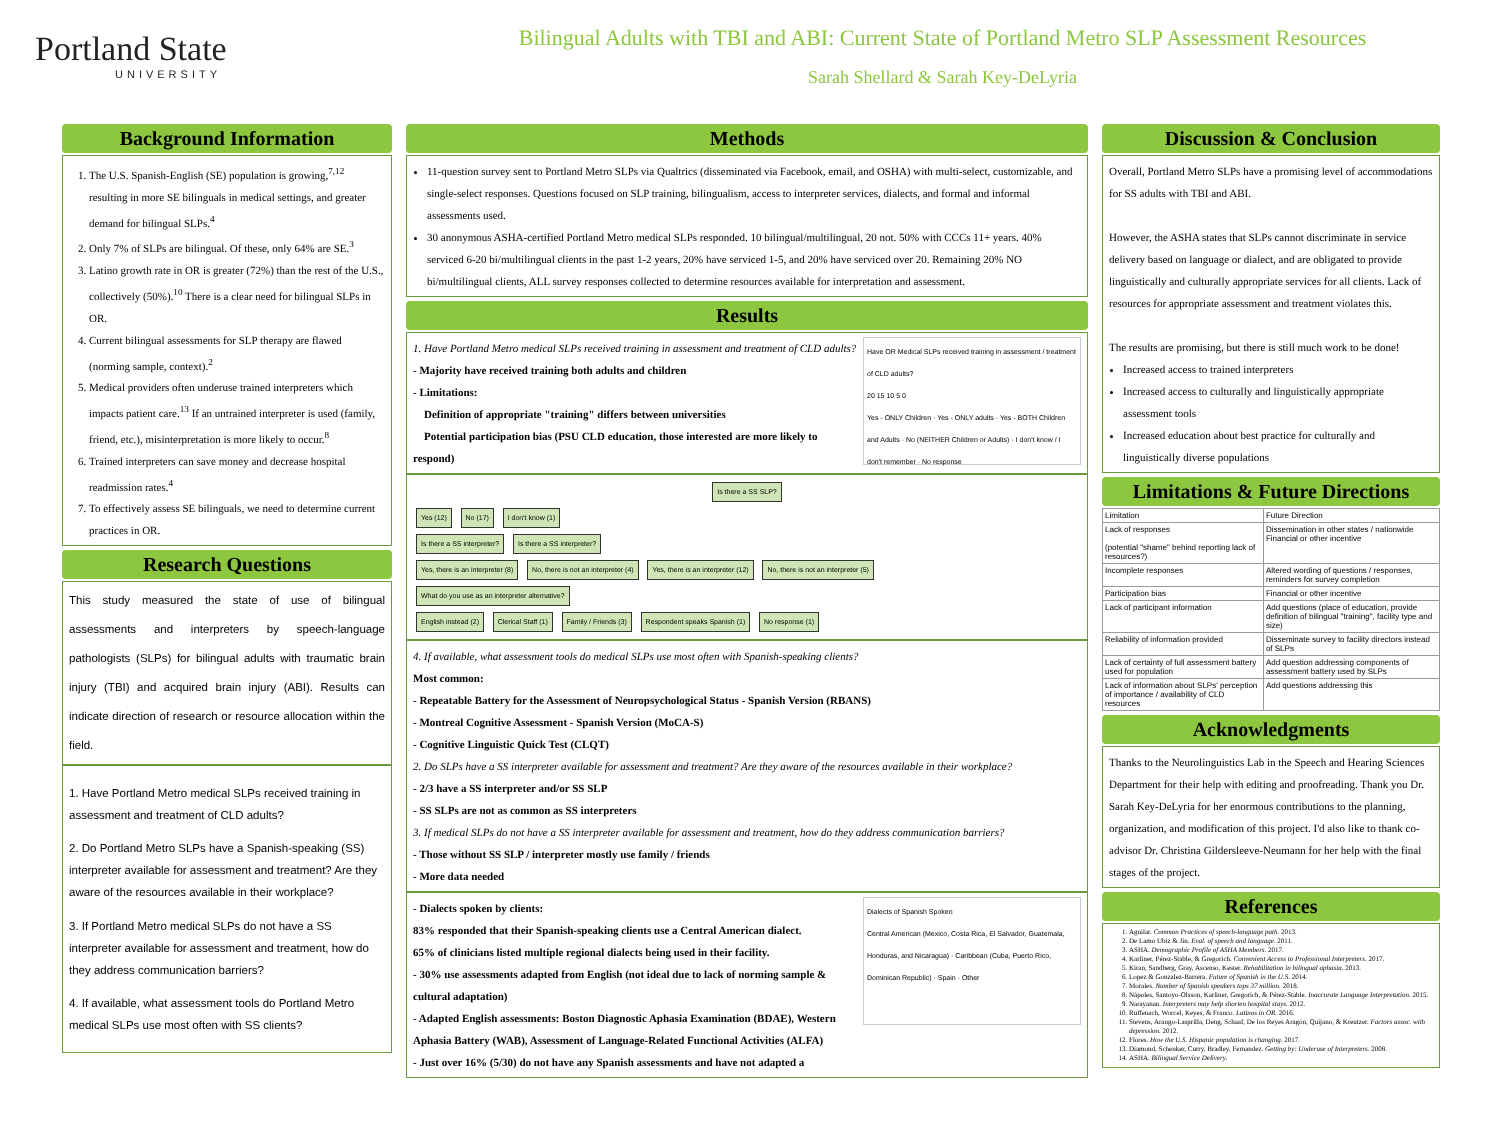Portland State
UNIVERSITY
Bilingual Adults with TBI and ABI: Current State of Portland Metro SLP Assessment Resources
Sarah Shellard & Sarah Key-DeLyria
Background Information
1. The U.S. Spanish-English (SE) population is growing,<sup>7,12</sup> resulting in more SE bilinguals in medical settings, and greater demand for bilingual SLPs.<sup>4</sup>
2. Only 7% of SLPs are bilingual. Of these, only 64% are SE.<sup>3</sup>
3. Latino growth rate in OR is greater (72%) than the rest of the U.S., collectively (50%).<sup>10</sup> There is a clear need for bilingual SLPs in OR.
4. Current bilingual assessments for SLP therapy are flawed (norming sample, context).<sup>2</sup>
5. Medical providers often underuse trained interpreters which impacts patient care.<sup>13</sup> If an untrained interpreter is used (family, friend, etc.), misinterpretation is more likely to occur.<sup>8</sup>
6. Trained interpreters can save money and decrease hospital readmission rates.<sup>4</sup>
7. To effectively assess SE bilinguals, we need to determine current practices in OR.
Research Questions
This study measured the state of use of bilingual assessments and interpreters by speech-language pathologists (SLPs) for bilingual adults with traumatic brain injury (TBI) and acquired brain injury (ABI). Results can indicate direction of research or resource allocation within the field.
1. Have Portland Metro medical SLPs received training in assessment and treatment of CLD adults?
2. Do Portland Metro SLPs have a Spanish-speaking (SS) interpreter available for assessment and treatment? Are they aware of the resources available in their workplace?
3. If Portland Metro medical SLPs do not have a SS interpreter available for assessment and treatment, how do they address communication barriers?
4. If available, what assessment tools do Portland Metro medical SLPs use most often with SS clients?
Methods
11-question survey sent to Portland Metro SLPs via Qualtrics (disseminated via Facebook, email, and OSHA) with multi-select, customizable, and single-select responses. Questions focused on SLP training, bilingualism, access to interpreter services, dialects, and formal and informal assessments used.
30 anonymous ASHA-certified Portland Metro medical SLPs responded. 10 bilingual/multilingual, 20 not. 50% with CCCs 11+ years. 40% serviced 6-20 bi/multilingual clients in the past 1-2 years, 20% have serviced 1-5, and 20% have serviced over 20. Remaining 20% NO bi/multilingual clients, ALL survey responses collected to determine resources available for interpretation and assessment.
Results
Have OR Medical SLPs received training in assessment / treatment of CLD adults?
20 15 10 5 0
Yes - ONLY Children · Yes - ONLY adults · Yes - BOTH Children and Adults · No (NEITHER Children or Adults) · I don't know / I don't remember · No response
1. Have Portland Metro medical SLPs received training in assessment and treatment of CLD adults?
- Majority have received training both adults and children
- Limitations:
Definition of appropriate "training" differs between universities
Potential participation bias (PSU CLD education, those interested are more likely to respond)
Is there a SS SLP?
Yes (12) No (17) I don't know (1)
Is there a SS interpreter? Is there a SS interpreter?
Yes, there is an interpreter (8) No, there is not an interpreter (4) Yes, there is an interpreter (12) No, there is not an interpreter (5)
What do you use as an interpreter alternative?
English instead (2) Clerical Staff (1) Family / Friends (3) Respondent speaks Spanish (1) No response (1)
4. If available, what assessment tools do medical SLPs use most often with Spanish-speaking clients?
Most common:
- Repeatable Battery for the Assessment of Neuropsychological Status - Spanish Version (RBANS)
- Montreal Cognitive Assessment - Spanish Version (MoCA-S)
- Cognitive Linguistic Quick Test (CLQT)
2. Do SLPs have a SS interpreter available for assessment and treatment? Are they aware of the resources available in their workplace?
- 2/3 have a SS interpreter and/or SS SLP
- SS SLPs are not as common as SS interpreters
3. If medical SLPs do not have a SS interpreter available for assessment and treatment, how do they address communication barriers?
- Those without SS SLP / interpreter mostly use family / friends
- More data needed
Dialects of Spanish Spoken
Central American (Mexico, Costa Rica, El Salvador, Guatemala, Honduras, and Nicaragua) · Caribbean (Cuba, Puerto Rico, Dominican Republic) · Spain · Other
- Dialects spoken by clients:
83% responded that their Spanish-speaking clients use a Central American dialect.
65% of clinicians listed multiple regional dialects being used in their facility.
- 30% use assessments adapted from English (not ideal due to lack of norming sample & cultural adaptation)
- Adapted English assessments: Boston Diagnostic Aphasia Examination (BDAE), Western Aphasia Battery (WAB), Assessment of Language-Related Functional Activities (ALFA)
- Just over 16% (5/30) do not have any Spanish assessments and have not adapted a
Discussion & Conclusion
Overall, Portland Metro SLPs have a promising level of accommodations for SS adults with TBI and ABI.
However, the ASHA states that SLPs cannot discriminate in service delivery based on language or dialect, and are obligated to provide linguistically and culturally appropriate services for all clients. Lack of resources for appropriate assessment and treatment violates this.
The results are promising, but there is still much work to be done!
Increased access to trained interpreters
Increased access to culturally and linguistically appropriate assessment tools
Increased education about best practice for culturally and linguistically diverse populations
Limitations & Future Directions
| Limitation | Future Direction |
| --- | --- |
| Lack of responses (potential "shame" behind reporting lack of resources?) | Dissemination in other states / nationwide Financial or other incentive |
| Incomplete responses | Altered wording of questions / responses, reminders for survey completion |
| Participation bias | Financial or other incentive |
| Lack of participant information | Add questions (place of education, provide definition of bilingual "training", facility type and size) |
| Reliability of information provided | Disseminate survey to facility directors instead of SLPs |
| Lack of certainty of full assessment battery used for population | Add question addressing components of assessment battery used by SLPs |
| Lack of information about SLPs' perception of importance / availability of CLD resources | Add questions addressing this |
Acknowledgments
Thanks to the Neurolinguistics Lab in the Speech and Hearing Sciences Department for their help with editing and proofreading. Thank you Dr. Sarah Key-DeLyria for her enormous contributions to the planning, organization, and modification of this project. I'd also like to thank co-advisor Dr. Christina Gildersleeve-Neumann for her help with the final stages of the project.
References
1. Aguilar. Common Practices of speech-language path. 2013.
2. De Lamo Ubiz & Jin. Eval. of speech and language. 2011.
3. ASHA. Demographic Profile of ASHA Members. 2017.
4. Karliner, Pérez-Stable, & Gregorich. Convenient Access to Professional Interpreters. 2017.
5. Kiran, Sandberg, Gray, Ascenso, Kester. Rehabilitation in bilingual aphasia. 2013.
6. Lopez & Gonzalez-Barrera. Future of Spanish in the U.S. 2014.
7. Morales. Number of Spanish speakers tops 37 million. 2018.
8. Nápoles, Santoyo-Olsson, Karliner, Gregorich, & Pérez-Stable. Inaccurate Language Interpretation. 2015.
9. Narayanan. Interpreters may help shorten hospital stays. 2012.
10. Ruffenach, Worcel, Keyes, & Franco. Latinos in OR. 2016.
11. Stevens, Arango-Lasprilla, Deng, Schaaf, De los Reyes Aragón, Quijano, & Kreutzer. Factors assoc. with depression. 2012.
12. Flores. How the U.S. Hispanic population is changing. 2017.
13. Diamond, Schenker, Curry, Bradley, Fernandez. Getting by: Underuse of Interpreters. 2008.
14. ASHA. Bilingual Service Delivery.